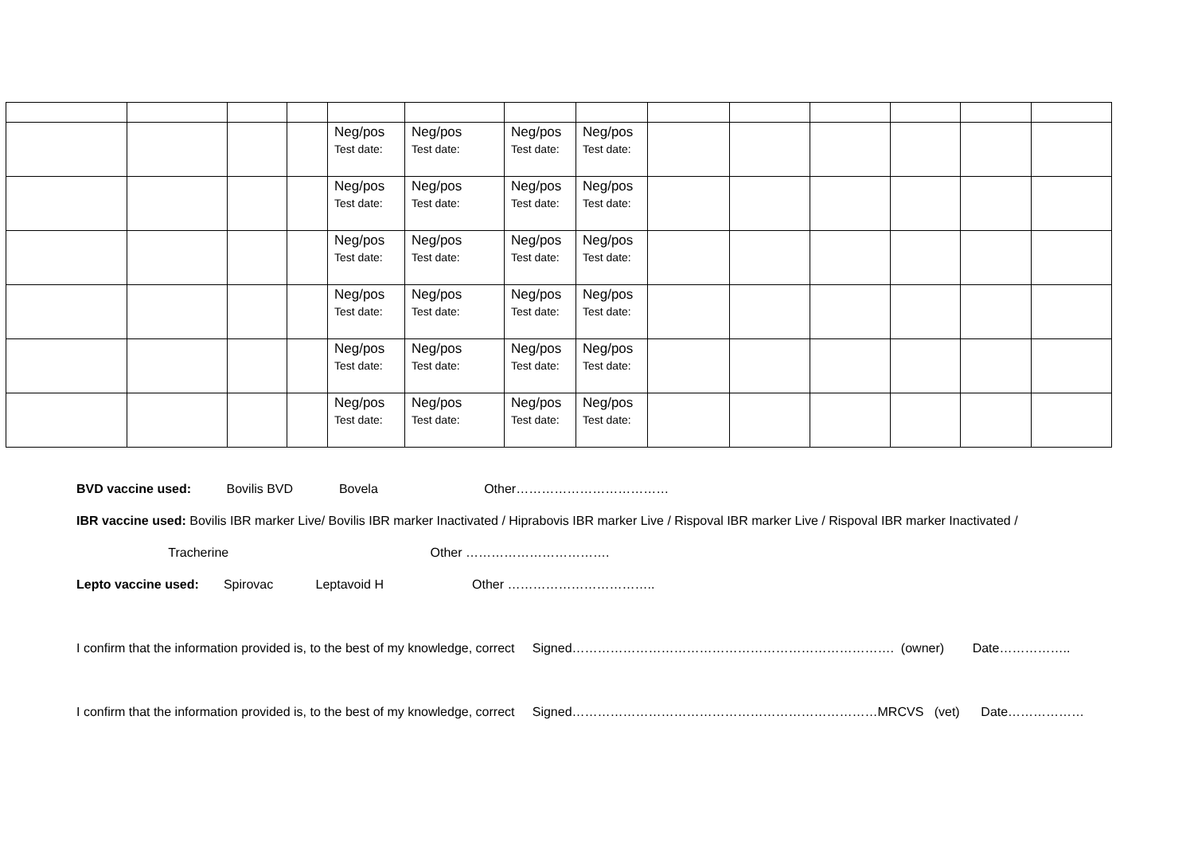| | | | | Neg/pos Test date: | Neg/pos Test date: | Neg/pos Test date: | Neg/pos Test date: | | | | | | |
| | | | | Neg/pos Test date: | Neg/pos Test date: | Neg/pos Test date: | Neg/pos Test date: | | | | | | |
| | | | | Neg/pos Test date: | Neg/pos Test date: | Neg/pos Test date: | Neg/pos Test date: | | | | | | |
| | | | | Neg/pos Test date: | Neg/pos Test date: | Neg/pos Test date: | Neg/pos Test date: | | | | | | |
| | | | | Neg/pos Test date: | Neg/pos Test date: | Neg/pos Test date: | Neg/pos Test date: | | | | | | |
| | | | | Neg/pos Test date: | Neg/pos Test date: | Neg/pos Test date: | Neg/pos Test date: | | | | | | |
BVD vaccine used: Bovilis BVD Bovela Other………………………………
IBR vaccine used: Bovilis IBR marker Live/ Bovilis IBR marker Inactivated / Hiprabovis IBR marker Live / Rispoval IBR marker Live / Rispoval IBR marker Inactivated /
Tracherine Other …………………………….
Lepto vaccine used: Spirovac Leptavoid H Other ……………………………..
I confirm that the information provided is, to the best of my knowledge, correct Signed…………………………………………………………………. (owner) Date……………..
I confirm that the information provided is, to the best of my knowledge, correct Signed………………………………………………………………MRCVS (vet) Date………………